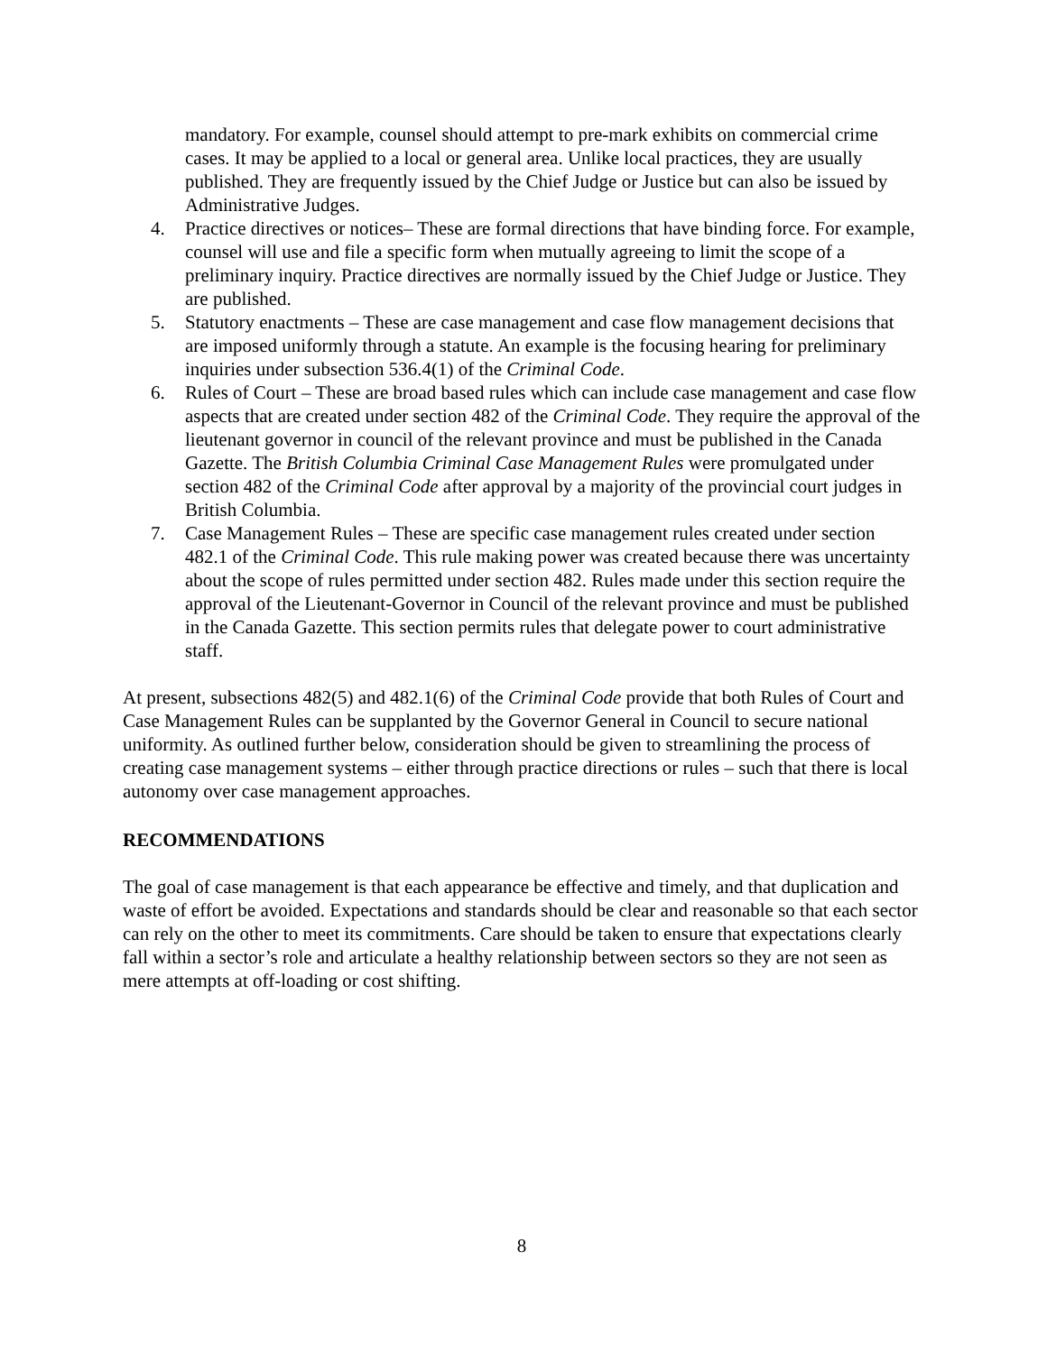mandatory. For example, counsel should attempt to pre-mark exhibits on commercial crime cases. It may be applied to a local or general area. Unlike local practices, they are usually published. They are frequently issued by the Chief Judge or Justice but can also be issued by Administrative Judges.
4. Practice directives or notices– These are formal directions that have binding force. For example, counsel will use and file a specific form when mutually agreeing to limit the scope of a preliminary inquiry. Practice directives are normally issued by the Chief Judge or Justice. They are published.
5. Statutory enactments – These are case management and case flow management decisions that are imposed uniformly through a statute. An example is the focusing hearing for preliminary inquiries under subsection 536.4(1) of the Criminal Code.
6. Rules of Court – These are broad based rules which can include case management and case flow aspects that are created under section 482 of the Criminal Code. They require the approval of the lieutenant governor in council of the relevant province and must be published in the Canada Gazette. The British Columbia Criminal Case Management Rules were promulgated under section 482 of the Criminal Code after approval by a majority of the provincial court judges in British Columbia.
7. Case Management Rules – These are specific case management rules created under section 482.1 of the Criminal Code. This rule making power was created because there was uncertainty about the scope of rules permitted under section 482. Rules made under this section require the approval of the Lieutenant-Governor in Council of the relevant province and must be published in the Canada Gazette. This section permits rules that delegate power to court administrative staff.
At present, subsections 482(5) and 482.1(6) of the Criminal Code provide that both Rules of Court and Case Management Rules can be supplanted by the Governor General in Council to secure national uniformity. As outlined further below, consideration should be given to streamlining the process of creating case management systems – either through practice directions or rules – such that there is local autonomy over case management approaches.
RECOMMENDATIONS
The goal of case management is that each appearance be effective and timely, and that duplication and waste of effort be avoided. Expectations and standards should be clear and reasonable so that each sector can rely on the other to meet its commitments. Care should be taken to ensure that expectations clearly fall within a sector’s role and articulate a healthy relationship between sectors so they are not seen as mere attempts at off-loading or cost shifting.
8